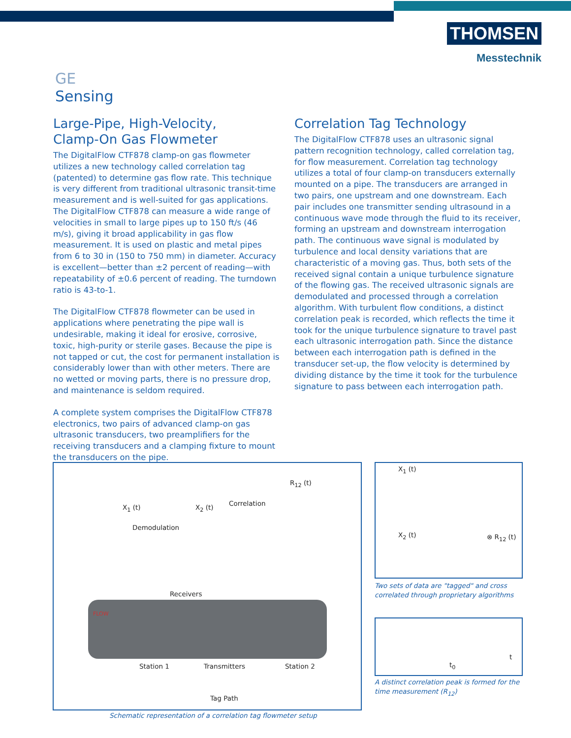THOMSEN
Messtechnik
GE
Sensing
Large-Pipe, High-Velocity,
Clamp-On Gas Flowmeter
The DigitalFlow CTF878 clamp-on gas flowmeter utilizes a new technology called correlation tag (patented) to determine gas flow rate. This technique is very different from traditional ultrasonic transit-time measurement and is well-suited for gas applications. The DigitalFlow CTF878 can measure a wide range of velocities in small to large pipes up to 150 ft/s (46 m/s), giving it broad applicability in gas flow measurement. It is used on plastic and metal pipes from 6 to 30 in (150 to 750 mm) in diameter. Accuracy is excellent—better than ±2 percent of reading—with repeatability of ±0.6 percent of reading. The turndown ratio is 43-to-1.
The DigitalFlow CTF878 flowmeter can be used in applications where penetrating the pipe wall is undesirable, making it ideal for erosive, corrosive, toxic, high-purity or sterile gases. Because the pipe is not tapped or cut, the cost for permanent installation is considerably lower than with other meters. There are no wetted or moving parts, there is no pressure drop, and maintenance is seldom required.
A complete system comprises the DigitalFlow CTF878 electronics, two pairs of advanced clamp-on gas ultrasonic transducers, two preamplifiers for the receiving transducers and a clamping fixture to mount the transducers on the pipe.
Correlation Tag Technology
The DigitalFlow CTF878 uses an ultrasonic signal pattern recognition technology, called correlation tag, for flow measurement. Correlation tag technology utilizes a total of four clamp-on transducers externally mounted on a pipe. The transducers are arranged in two pairs, one upstream and one downstream. Each pair includes one transmitter sending ultrasound in a continuous wave mode through the fluid to its receiver, forming an upstream and downstream interrogation path. The continuous wave signal is modulated by turbulence and local density variations that are characteristic of a moving gas. Thus, both sets of the received signal contain a unique turbulence signature of the flowing gas. The received ultrasonic signals are demodulated and processed through a correlation algorithm. With turbulent flow conditions, a distinct correlation peak is recorded, which reflects the time it took for the unique turbulence signature to travel past each ultrasonic interrogation path. Since the distance between each interrogation path is defined in the transducer set-up, the flow velocity is determined by dividing distance by the time it took for the turbulence signature to pass between each interrogation path.
R<sub>12</sub> (t)
X<sub>1</sub> (t) X<sub>2</sub> (t) Correlation
Demodulation
Receivers
FLOW
Station 1 Transmitters Station 2
Tag Path
Schematic representation of a correlation tag flowmeter setup
X<sub>1</sub> (t)
X<sub>2</sub> (t) ⊗ R<sub>12</sub> (t)
Two sets of data are "tagged" and cross
correlated through proprietary algorithms
t
t<sub>0</sub>
A distinct correlation peak is formed for the
time measurement (R<sub>12</sub>)